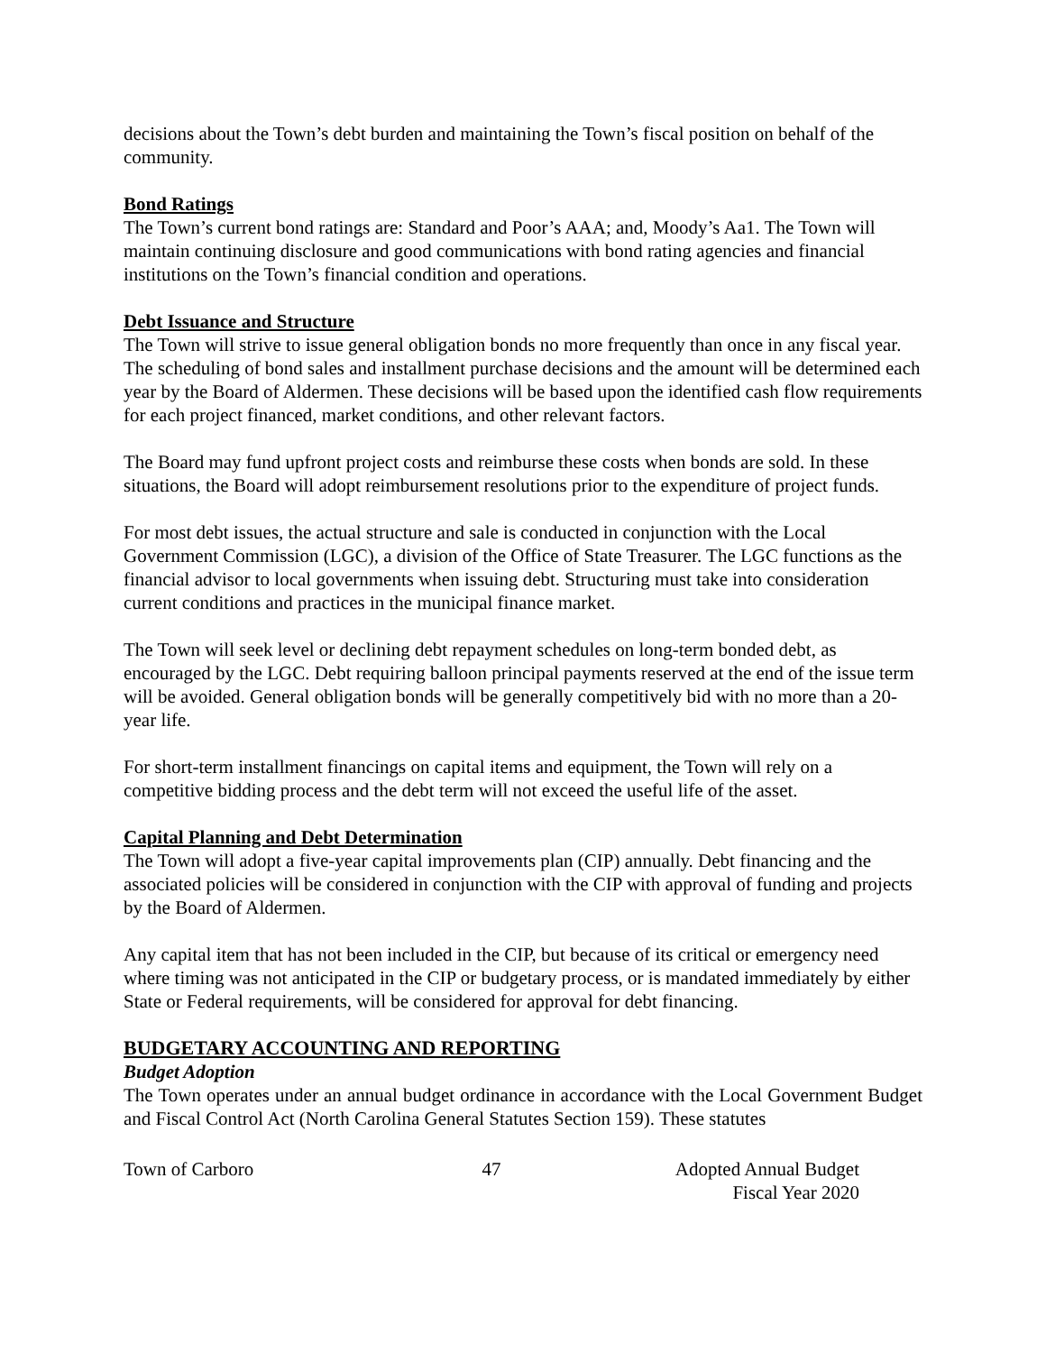decisions about the Town’s debt burden and maintaining the Town’s fiscal position on behalf of the community.
Bond Ratings
The Town’s current bond ratings are: Standard and Poor’s AAA; and, Moody’s Aa1. The Town will maintain continuing disclosure and good communications with bond rating agencies and financial institutions on the Town’s financial condition and operations.
Debt Issuance and Structure
The Town will strive to issue general obligation bonds no more frequently than once in any fiscal year. The scheduling of bond sales and installment purchase decisions and the amount will be determined each year by the Board of Aldermen. These decisions will be based upon the identified cash flow requirements for each project financed, market conditions, and other relevant factors.
The Board may fund upfront project costs and reimburse these costs when bonds are sold. In these situations, the Board will adopt reimbursement resolutions prior to the expenditure of project funds.
For most debt issues, the actual structure and sale is conducted in conjunction with the Local Government Commission (LGC), a division of the Office of State Treasurer. The LGC functions as the financial advisor to local governments when issuing debt. Structuring must take into consideration current conditions and practices in the municipal finance market.
The Town will seek level or declining debt repayment schedules on long-term bonded debt, as encouraged by the LGC. Debt requiring balloon principal payments reserved at the end of the issue term will be avoided. General obligation bonds will be generally competitively bid with no more than a 20-year life.
For short-term installment financings on capital items and equipment, the Town will rely on a competitive bidding process and the debt term will not exceed the useful life of the asset.
Capital Planning and Debt Determination
The Town will adopt a five-year capital improvements plan (CIP) annually. Debt financing and the associated policies will be considered in conjunction with the CIP with approval of funding and projects by the Board of Aldermen.
Any capital item that has not been included in the CIP, but because of its critical or emergency need where timing was not anticipated in the CIP or budgetary process, or is mandated immediately by either State or Federal requirements, will be considered for approval for debt financing.
BUDGETARY ACCOUNTING AND REPORTING
Budget Adoption
The Town operates under an annual budget ordinance in accordance with the Local Government Budget and Fiscal Control Act (North Carolina General Statutes Section 159). These statutes
Town of Carboro 47 Adopted Annual Budget
Fiscal Year 2020